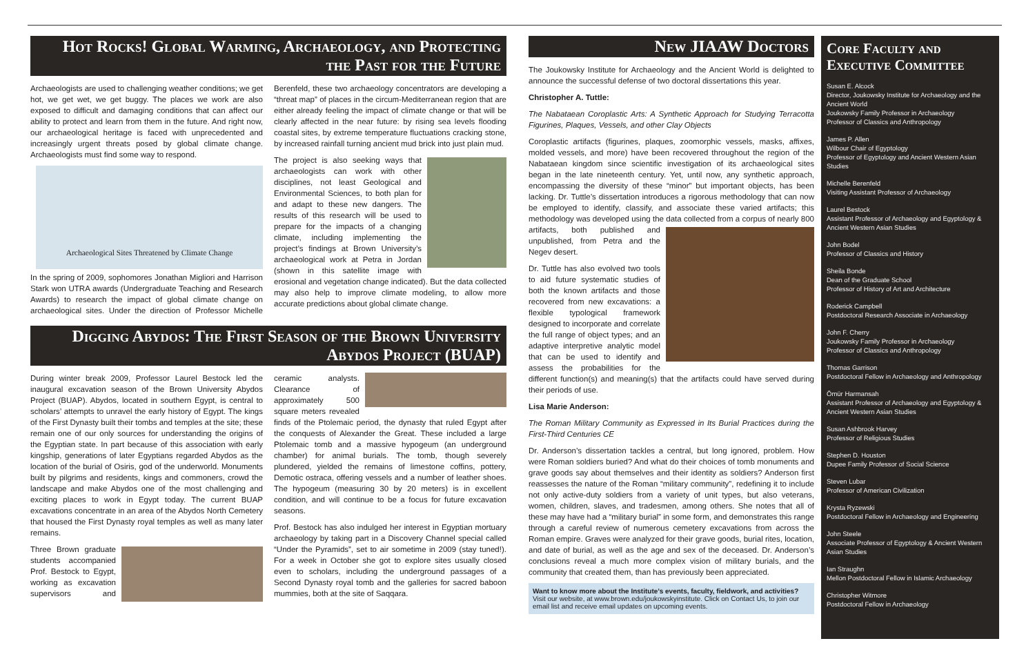Hot Rocks! Global Warming, Archaeology, and Protecting the Past for the Future
Archaeologists are used to challenging weather conditions; we get hot, we get wet, we get buggy. The places we work are also exposed to difficult and damaging conditions that can affect our ability to protect and learn from them in the future. And right now, our archaeological heritage is faced with unprecedented and increasingly urgent threats posed by global climate change. Archaeologists must find some way to respond.
Archaeological Sites Threatened by Climate Change
In the spring of 2009, sophomores Jonathan Migliori and Harrison Stark won UTRA awards (Undergraduate Teaching and Research Awards) to research the impact of global climate change on archaeological sites. Under the direction of Professor Michelle Berenfeld, these two archaeology concentrators are developing a “threat map” of places in the circum-Mediterranean region that are either already feeling the impact of climate change or that will be clearly affected in the near future: by rising sea levels flooding coastal sites, by extreme temperature fluctuations cracking stone, by increased rainfall turning ancient mud brick into just plain mud.
The project is also seeking ways that archaeologists can work with other disciplines, not least Geological and Environmental Sciences, to both plan for and adapt to these new dangers. The results of this research will be used to prepare for the impacts of a changing climate, including implementing the project’s findings at Brown University’s archaeological work at Petra in Jordan (shown in this satellite image with erosional and vegetation change indicated). But the data collected may also help to improve climate modeling, to allow more accurate predictions about global climate change.
Digging Abydos: The First Season of the Brown University Abydos Project (BUAP)
During winter break 2009, Professor Laurel Bestock led the inaugural excavation season of the Brown University Abydos Project (BUAP). Abydos, located in southern Egypt, is central to scholars’ attempts to unravel the early history of Egypt. The kings of the First Dynasty built their tombs and temples at the site; these remain one of our only sources for understanding the origins of the Egyptian state. In part because of this association with early kingship, generations of later Egyptians regarded Abydos as the location of the burial of Osiris, god of the underworld. Monuments built by pilgrims and residents, kings and commoners, crowd the landscape and make Abydos one of the most challenging and exciting places to work in Egypt today. The current BUAP excavations concentrate in an area of the Abydos North Cemetery that housed the First Dynasty royal temples as well as many later remains.
Three Brown graduate students accompanied Prof. Bestock to Egypt, working as excavation supervisors and ceramic analysts. Clearance of approximately 500 square meters revealed finds of the Ptolemaic period, the dynasty that ruled Egypt after the conquests of Alexander the Great. These included a large Ptolemaic tomb and a massive hypogeum (an underground chamber) for animal burials. The tomb, though severely plundered, yielded the remains of limestone coffins, pottery, Demotic ostraca, offering vessels and a number of leather shoes. The hypogeum (measuring 30 by 20 meters) is in excellent condition, and will continue to be a focus for future excavation seasons.
Prof. Bestock has also indulged her interest in Egyptian mortuary archaeology by taking part in a Discovery Channel special called “Under the Pyramids”, set to air sometime in 2009 (stay tuned!). For a week in October she got to explore sites usually closed even to scholars, including the underground passages of a Second Dynasty royal tomb and the galleries for sacred baboon mummies, both at the site of Saqqara.
New JIAAW Doctors
The Joukowsky Institute for Archaeology and the Ancient World is delighted to announce the successful defense of two doctoral dissertations this year.
Christopher A. Tuttle:
The Nabataean Coroplastic Arts: A Synthetic Approach for Studying Terracotta Figurines, Plaques, Vessels, and other Clay Objects
Coroplastic artifacts (figurines, plaques, zoomorphic vessels, masks, affixes, molded vessels, and more) have been recovered throughout the region of the Nabataean kingdom since scientific investigation of its archaeological sites began in the late nineteenth century. Yet, until now, any synthetic approach, encompassing the diversity of these “minor” but important objects, has been lacking. Dr. Tuttle’s dissertation introduces a rigorous methodology that can now be employed to identify, classify, and associate these varied artifacts; this methodology was developed using the data collected from a corpus of nearly 800 artifacts, both published and unpublished, from Petra and the Negev desert.
Dr. Tuttle has also evolved two tools to aid future systematic studies of both the known artifacts and those recovered from new excavations: a flexible typological framework designed to incorporate and correlate the full range of object types; and an adaptive interpretive analytic model that can be used to identify and assess the probabilities for the different function(s) and meaning(s) that the artifacts could have served during their periods of use.
Lisa Marie Anderson:
The Roman Military Community as Expressed in Its Burial Practices during the First-Third Centuries CE
Dr. Anderson’s dissertation tackles a central, but long ignored, problem. How were Roman soldiers buried? And what do their choices of tomb monuments and grave goods say about themselves and their identity as soldiers? Anderson first reassesses the nature of the Roman “military community”, redefining it to include not only active-duty soldiers from a variety of unit types, but also veterans, women, children, slaves, and tradesmen, among others. She notes that all of these may have had a “military burial” in some form, and demonstrates this range through a careful review of numerous cemetery excavations from across the Roman empire. Graves were analyzed for their grave goods, burial rites, location, and date of burial, as well as the age and sex of the deceased. Dr. Anderson’s conclusions reveal a much more complex vision of military burials, and the community that created them, than has previously been appreciated.
Want to know more about the Institute’s events, faculty, fieldwork, and activities?
Visit our website, at www.brown.edu/joukowskyinstitute. Click on Contact Us, to join our email list and receive email updates on upcoming events.
Core Faculty and Executive Committee
Susan E. Alcock
Director, Joukowsky Institute for Archaeology and the Ancient World
Joukowsky Family Professor in Archaeology
Professor of Classics and Anthropology
James P. Allen
Wilbour Chair of Egyptology
Professor of Egyptology and Ancient Western Asian Studies
Michelle Berenfeld
Visiting Assistant Professor of Archaeology
Laurel Bestock
Assistant Professor of Archaeology and Egyptology & Ancient Western Asian Studies
John Bodel
Professor of Classics and History
Sheila Bonde
Dean of the Graduate School
Professor of History of Art and Architecture
Roderick Campbell
Postdoctoral Research Associate in Archaeology
John F. Cherry
Joukowsky Family Professor in Archaeology
Professor of Classics and Anthropology
Thomas Garrison
Postdoctoral Fellow in Archaeology and Anthropology
Ömür Harmansah
Assistant Professor of Archaeology and Egyptology & Ancient Western Asian Studies
Susan Ashbrook Harvey
Professor of Religious Studies
Stephen D. Houston
Dupee Family Professor of Social Science
Steven Lubar
Professor of American Civilization
Krysta Ryzewski
Postdoctoral Fellow in Archaeology and Engineering
John Steele
Associate Professor of Egyptology & Ancient Western Asian Studies
Ian Straughn
Mellon Postdoctoral Fellow in Islamic Archaeology
Christopher Witmore
Postdoctoral Fellow in Archaeology